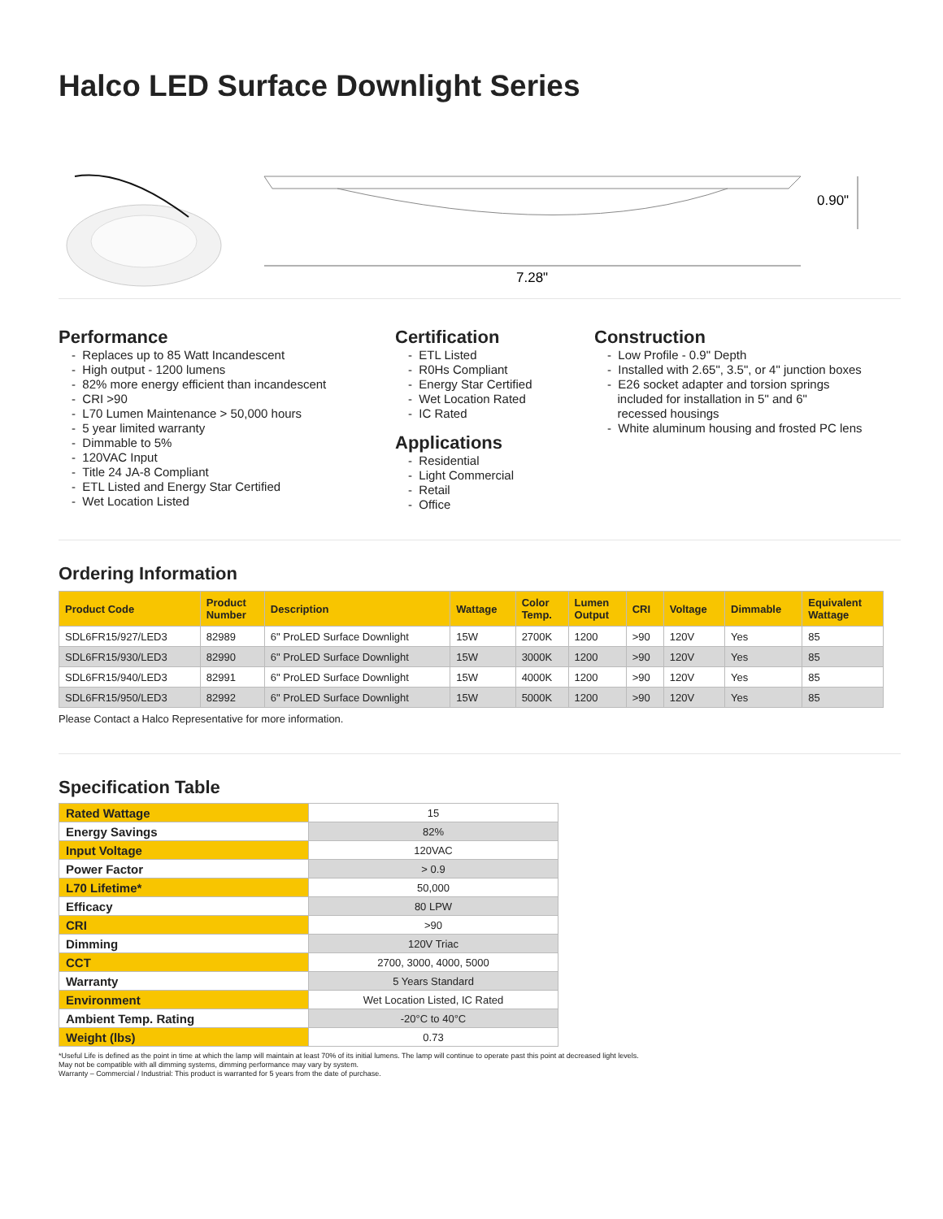Halco LED Surface Downlight Series
7.28"
0.90"
Performance
- Replaces up to 85 Watt Incandescent
- High output - 1200 lumens
- 82% more energy efficient than incandescent
- CRI >90
- L70 Lumen Maintenance > 50,000 hours
- 5 year limited warranty
- Dimmable to 5%
- 120VAC Input
- Title 24 JA-8 Compliant
- ETL Listed and Energy Star Certified
- Wet Location Listed
Certification
- ETL Listed
- R0Hs Compliant
- Energy Star Certified
- Wet Location Rated
- IC Rated
Applications
- Residential
- Light Commercial
- Retail
- Office
Construction
- Low Profile - 0.9" Depth
- Installed with 2.65", 3.5", or 4" junction boxes
- E26 socket adapter and torsion springs
included for installation in 5" and 6"
recessed housings
- White aluminum housing and frosted PC lens
Ordering Information
| Product Code | Product Number | Description | Wattage | Color Temp. | Lumen Output | CRI | Voltage | Dimmable | Equivalent Wattage |
| --- | --- | --- | --- | --- | --- | --- | --- | --- | --- |
| SDL6FR15/927/LED3 | 82989 | 6" ProLED Surface Downlight | 15W | 2700K | 1200 | >90 | 120V | Yes | 85 |
| SDL6FR15/930/LED3 | 82990 | 6" ProLED Surface Downlight | 15W | 3000K | 1200 | >90 | 120V | Yes | 85 |
| SDL6FR15/940/LED3 | 82991 | 6" ProLED Surface Downlight | 15W | 4000K | 1200 | >90 | 120V | Yes | 85 |
| SDL6FR15/950/LED3 | 82992 | 6" ProLED Surface Downlight | 15W | 5000K | 1200 | >90 | 120V | Yes | 85 |
Please Contact a Halco Representative for more information.
Specification Table
| Rated Wattage | 15 |
| Energy Savings | 82% |
| Input Voltage | 120VAC |
| Power Factor | > 0.9 |
| L70 Lifetime* | 50,000 |
| Efficacy | 80 LPW |
| CRI | >90 |
| Dimming | 120V Triac |
| CCT | 2700, 3000, 4000, 5000 |
| Warranty | 5 Years Standard |
| Environment | Wet Location Listed, IC Rated |
| Ambient Temp. Rating | -20°C to 40°C |
| Weight (lbs) | 0.73 |
*Useful Life is defined as the point in time at which the lamp will maintain at least 70% of its initial lumens. The lamp will continue to operate past this point at decreased light levels.
May not be compatible with all dimming systems, dimming performance may vary by system.
Warranty – Commercial / Industrial: This product is warranted for 5 years from the date of purchase.